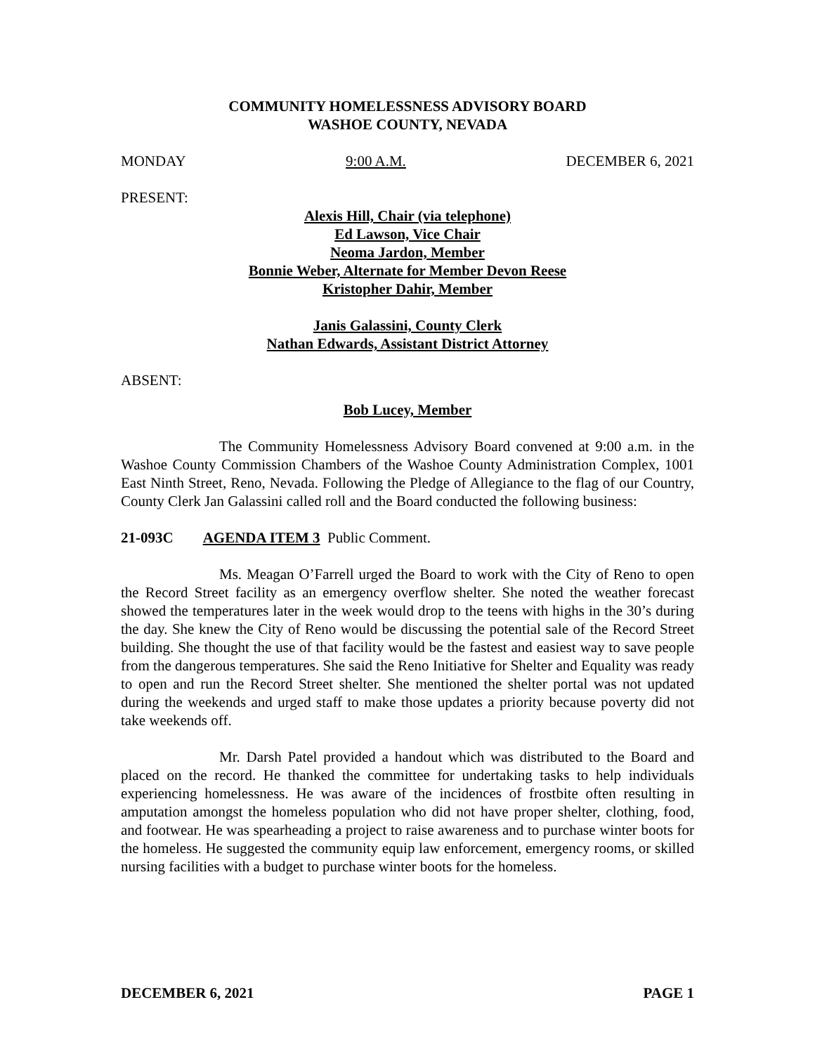COMMUNITY HOMELESSNESS ADVISORY BOARD
WASHOE COUNTY, NEVADA
MONDAY 9:00 A.M. DECEMBER 6, 2021
PRESENT:
Alexis Hill, Chair (via telephone)
Ed Lawson, Vice Chair
Neoma Jardon, Member
Bonnie Weber, Alternate for Member Devon Reese
Kristopher Dahir, Member
Janis Galassini, County Clerk
Nathan Edwards, Assistant District Attorney
ABSENT:
Bob Lucey, Member
The Community Homelessness Advisory Board convened at 9:00 a.m. in the Washoe County Commission Chambers of the Washoe County Administration Complex, 1001 East Ninth Street, Reno, Nevada. Following the Pledge of Allegiance to the flag of our Country, County Clerk Jan Galassini called roll and the Board conducted the following business:
21-093C AGENDA ITEM 3 Public Comment.
Ms. Meagan O’Farrell urged the Board to work with the City of Reno to open the Record Street facility as an emergency overflow shelter. She noted the weather forecast showed the temperatures later in the week would drop to the teens with highs in the 30’s during the day. She knew the City of Reno would be discussing the potential sale of the Record Street building. She thought the use of that facility would be the fastest and easiest way to save people from the dangerous temperatures. She said the Reno Initiative for Shelter and Equality was ready to open and run the Record Street shelter. She mentioned the shelter portal was not updated during the weekends and urged staff to make those updates a priority because poverty did not take weekends off.
Mr. Darsh Patel provided a handout which was distributed to the Board and placed on the record. He thanked the committee for undertaking tasks to help individuals experiencing homelessness. He was aware of the incidences of frostbite often resulting in amputation amongst the homeless population who did not have proper shelter, clothing, food, and footwear. He was spearheading a project to raise awareness and to purchase winter boots for the homeless. He suggested the community equip law enforcement, emergency rooms, or skilled nursing facilities with a budget to purchase winter boots for the homeless.
DECEMBER 6, 2021 PAGE 1